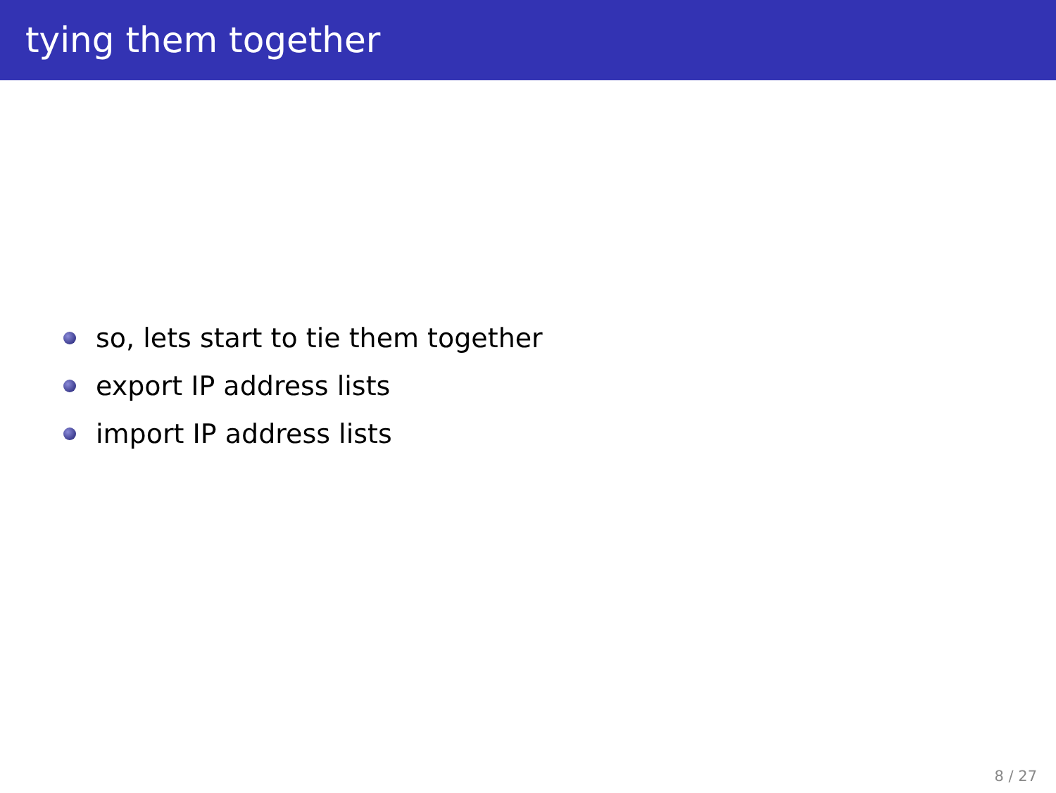tying them together
so, lets start to tie them together
export IP address lists
import IP address lists
8 / 27